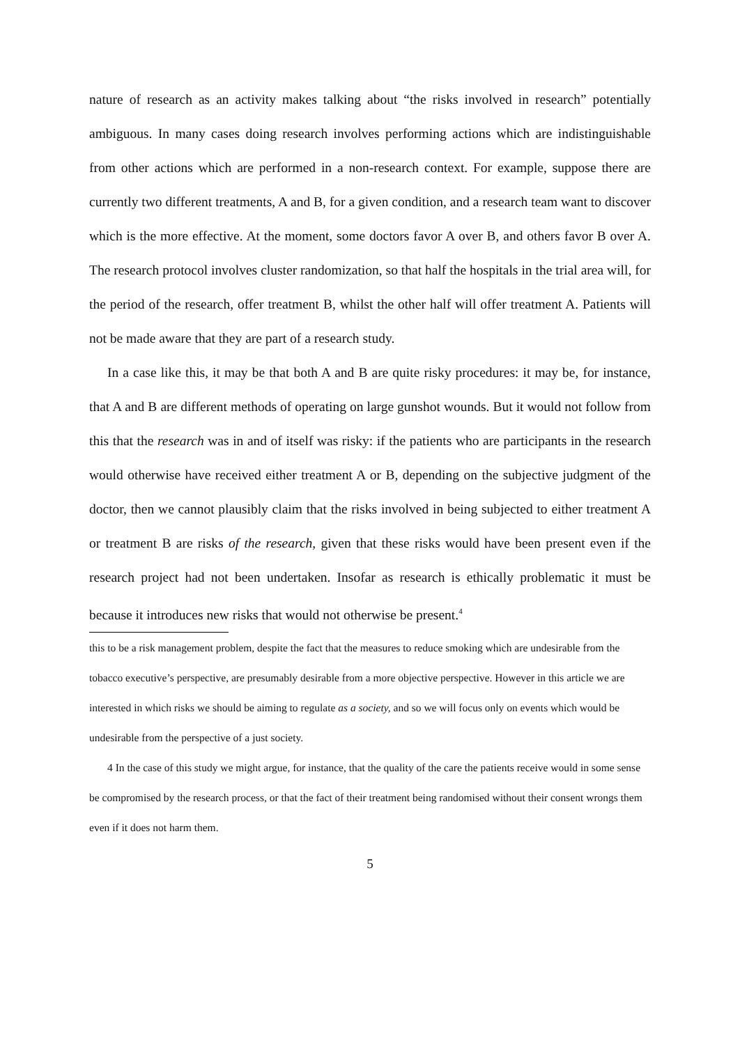nature of research as an activity makes talking about “the risks involved in research” potentially ambiguous. In many cases doing research involves performing actions which are indistinguishable from other actions which are performed in a non-research context. For example, suppose there are currently two different treatments, A and B, for a given condition, and a research team want to discover which is the more effective. At the moment, some doctors favor A over B, and others favor B over A. The research protocol involves cluster randomization, so that half the hospitals in the trial area will, for the period of the research, offer treatment B, whilst the other half will offer treatment A. Patients will not be made aware that they are part of a research study.
In a case like this, it may be that both A and B are quite risky procedures: it may be, for instance, that A and B are different methods of operating on large gunshot wounds. But it would not follow from this that the research was in and of itself was risky: if the patients who are participants in the research would otherwise have received either treatment A or B, depending on the subjective judgment of the doctor, then we cannot plausibly claim that the risks involved in being subjected to either treatment A or treatment B are risks of the research, given that these risks would have been present even if the research project had not been undertaken. Insofar as research is ethically problematic it must be because it introduces new risks that would not otherwise be present.<sup>4</sup>
this to be a risk management problem, despite the fact that the measures to reduce smoking which are undesirable from the tobacco executive’s perspective, are presumably desirable from a more objective perspective. However in this article we are interested in which risks we should be aiming to regulate as a society, and so we will focus only on events which would be undesirable from the perspective of a just society.
4 In the case of this study we might argue, for instance, that the quality of the care the patients receive would in some sense be compromised by the research process, or that the fact of their treatment being randomised without their consent wrongs them even if it does not harm them.
5